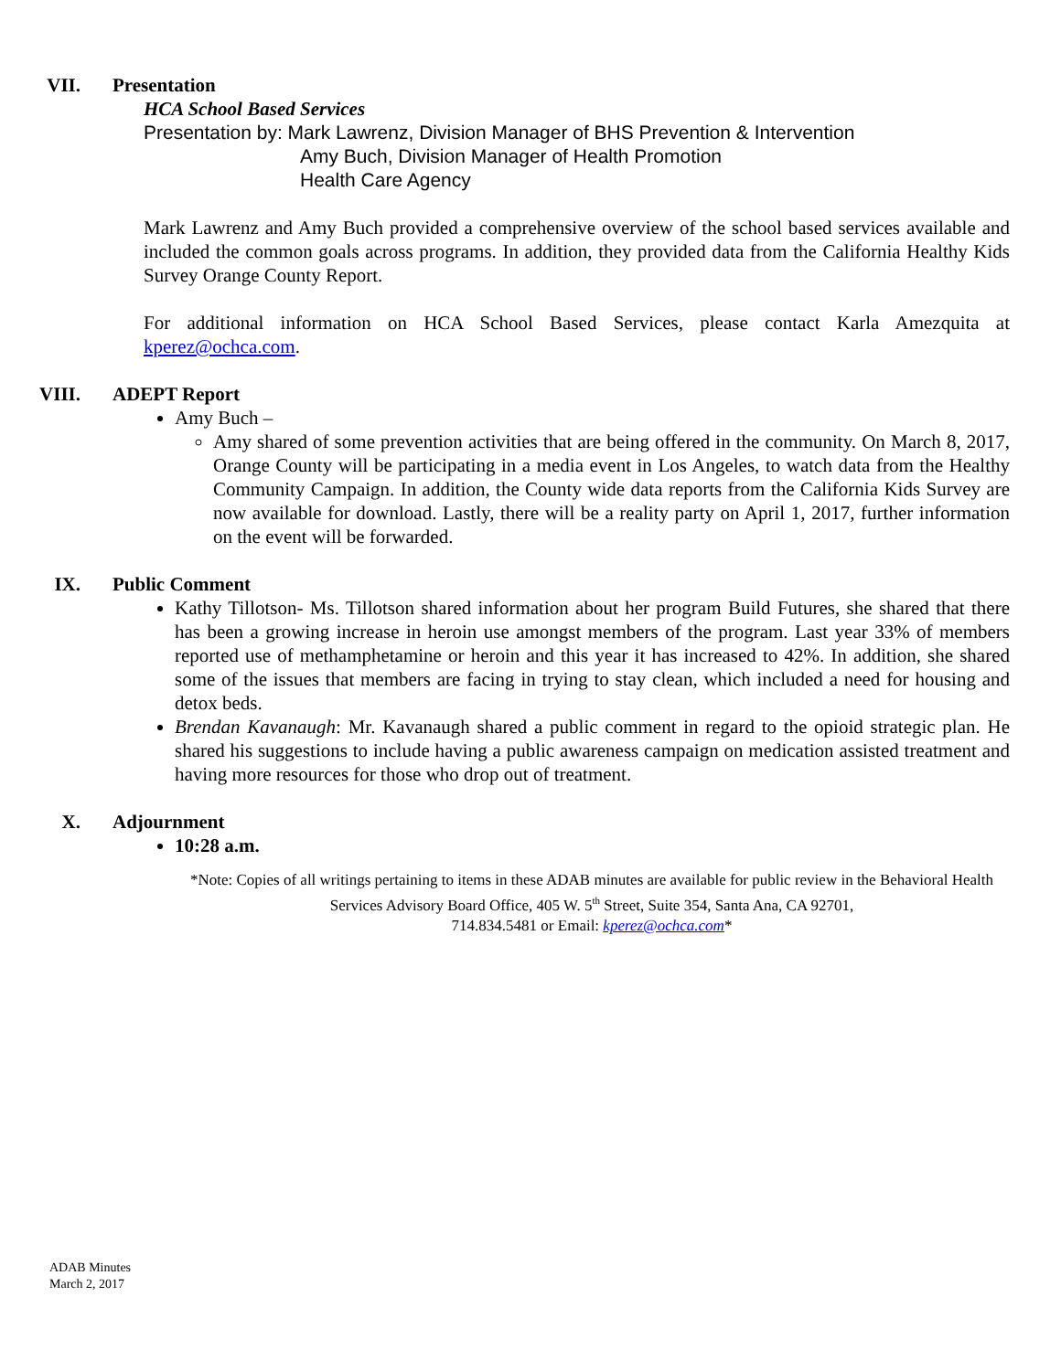VII. Presentation
HCA School Based Services
Presentation by: Mark Lawrenz, Division Manager of BHS Prevention & Intervention
Amy Buch, Division Manager of Health Promotion
Health Care Agency
Mark Lawrenz and Amy Buch provided a comprehensive overview of the school based services available and included the common goals across programs. In addition, they provided data from the California Healthy Kids Survey Orange County Report.
For additional information on HCA School Based Services, please contact Karla Amezquita at kperez@ochca.com.
VIII. ADEPT Report
Amy Buch –
Amy shared of some prevention activities that are being offered in the community. On March 8, 2017, Orange County will be participating in a media event in Los Angeles, to watch data from the Healthy Community Campaign. In addition, the County wide data reports from the California Kids Survey are now available for download. Lastly, there will be a reality party on April 1, 2017, further information on the event will be forwarded.
IX. Public Comment
Kathy Tillotson- Ms. Tillotson shared information about her program Build Futures, she shared that there has been a growing increase in heroin use amongst members of the program. Last year 33% of members reported use of methamphetamine or heroin and this year it has increased to 42%. In addition, she shared some of the issues that members are facing in trying to stay clean, which included a need for housing and detox beds.
Brendan Kavanaugh: Mr. Kavanaugh shared a public comment in regard to the opioid strategic plan. He shared his suggestions to include having a public awareness campaign on medication assisted treatment and having more resources for those who drop out of treatment.
X. Adjournment
10:28 a.m.
*Note: Copies of all writings pertaining to items in these ADAB minutes are available for public review in the Behavioral Health Services Advisory Board Office, 405 W. 5<sup>th</sup> Street, Suite 354, Santa Ana, CA 92701,
714.834.5481 or Email: kperez@ochca.com*
ADAB Minutes
March 2, 2017